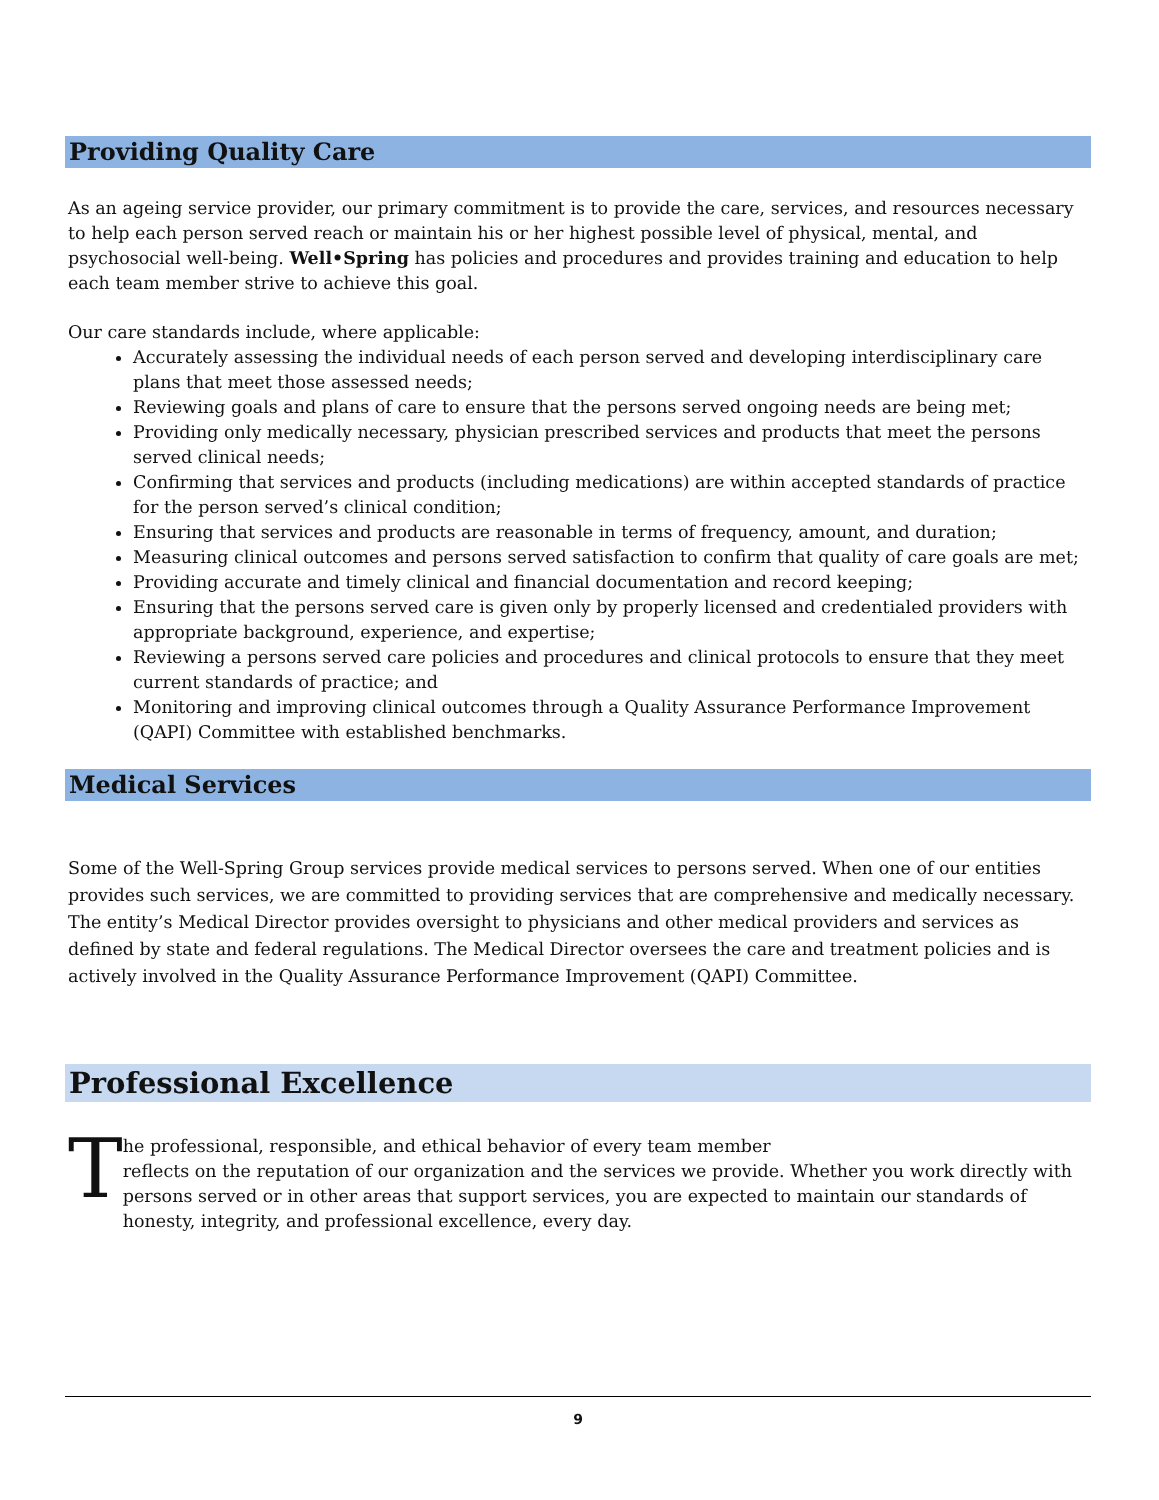Providing Quality Care
As an ageing service provider, our primary commitment is to provide the care, services, and resources necessary to help each person served reach or maintain his or her highest possible level of physical, mental, and psychosocial well-being. Well•Spring has policies and procedures and provides training and education to help each team member strive to achieve this goal.
Our care standards include, where applicable:
Accurately assessing the individual needs of each person served and developing interdisciplinary care plans that meet those assessed needs;
Reviewing goals and plans of care to ensure that the persons served ongoing needs are being met;
Providing only medically necessary, physician prescribed services and products that meet the persons served clinical needs;
Confirming that services and products (including medications) are within accepted standards of practice for the person served’s clinical condition;
Ensuring that services and products are reasonable in terms of frequency, amount, and duration;
Measuring clinical outcomes and persons served satisfaction to confirm that quality of care goals are met;
Providing accurate and timely clinical and financial documentation and record keeping;
Ensuring that the persons served care is given only by properly licensed and credentialed providers with appropriate background, experience, and expertise;
Reviewing a persons served care policies and procedures and clinical protocols to ensure that they meet current standards of practice; and
Monitoring and improving clinical outcomes through a Quality Assurance Performance Improvement (QAPI) Committee with established benchmarks.
Medical Services
Some of the Well-Spring Group services provide medical services to persons served. When one of our entities provides such services, we are committed to providing services that are comprehensive and medically necessary. The entity’s Medical Director provides oversight to physicians and other medical providers and services as defined by state and federal regulations. The Medical Director oversees the care and treatment policies and is actively involved in the Quality Assurance Performance Improvement (QAPI) Committee.
Professional Excellence
T
he professional, responsible, and ethical behavior of every team member
reflects on the reputation of our organization and the services we provide. Whether you work directly with persons served or in other areas that support services, you are expected to maintain our standards of honesty, integrity, and professional excellence, every day.
9